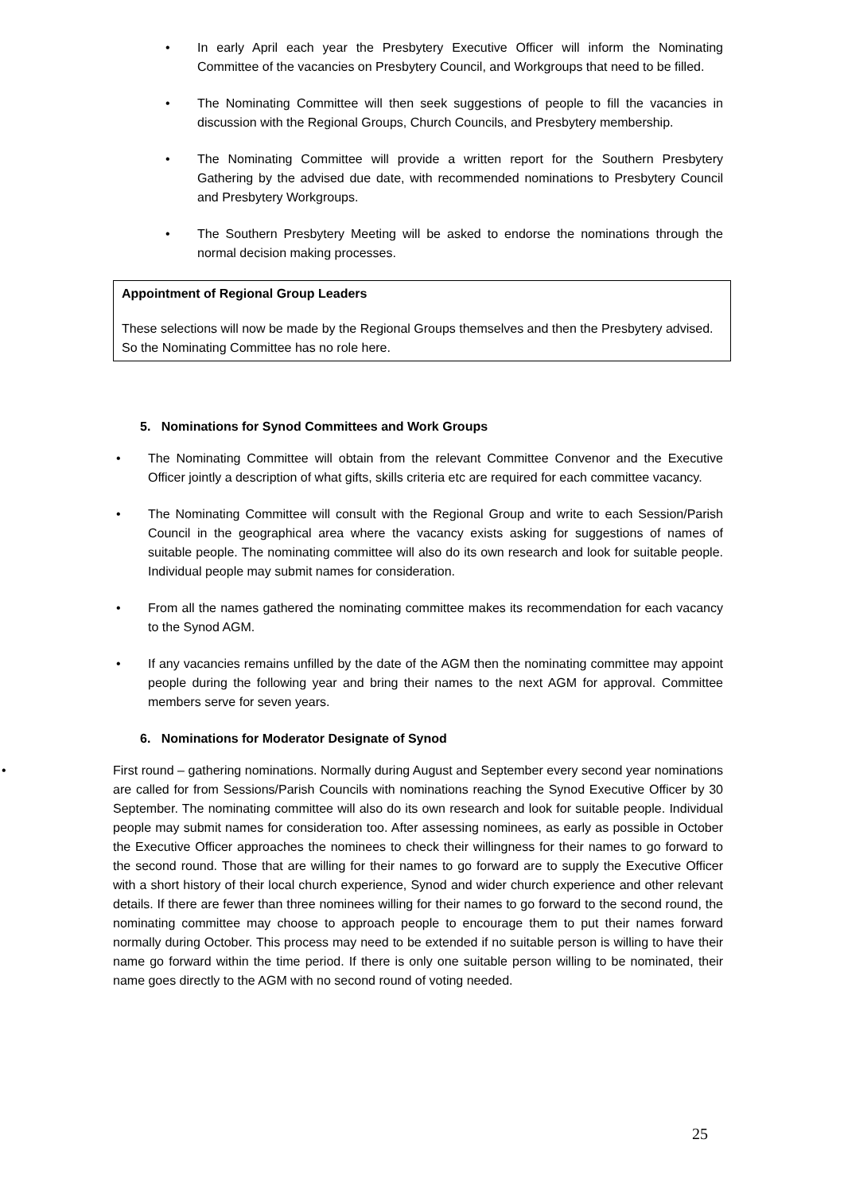• In early April each year the Presbytery Executive Officer will inform the Nominating Committee of the vacancies on Presbytery Council, and Workgroups that need to be filled.
• The Nominating Committee will then seek suggestions of people to fill the vacancies in discussion with the Regional Groups, Church Councils, and Presbytery membership.
• The Nominating Committee will provide a written report for the Southern Presbytery Gathering by the advised due date, with recommended nominations to Presbytery Council and Presbytery Workgroups.
• The Southern Presbytery Meeting will be asked to endorse the nominations through the normal decision making processes.
Appointment of Regional Group Leaders
These selections will now be made by the Regional Groups themselves and then the Presbytery advised. So the Nominating Committee has no role here.
5. Nominations for Synod Committees and Work Groups
• The Nominating Committee will obtain from the relevant Committee Convenor and the Executive Officer jointly a description of what gifts, skills criteria etc are required for each committee vacancy.
• The Nominating Committee will consult with the Regional Group and write to each Session/Parish Council in the geographical area where the vacancy exists asking for suggestions of names of suitable people. The nominating committee will also do its own research and look for suitable people. Individual people may submit names for consideration.
• From all the names gathered the nominating committee makes its recommendation for each vacancy to the Synod AGM.
• If any vacancies remains unfilled by the date of the AGM then the nominating committee may appoint people during the following year and bring their names to the next AGM for approval. Committee members serve for seven years.
6. Nominations for Moderator Designate of Synod
• First round – gathering nominations. Normally during August and September every second year nominations are called for from Sessions/Parish Councils with nominations reaching the Synod Executive Officer by 30 September. The nominating committee will also do its own research and look for suitable people. Individual people may submit names for consideration too. After assessing nominees, as early as possible in October the Executive Officer approaches the nominees to check their willingness for their names to go forward to the second round. Those that are willing for their names to go forward are to supply the Executive Officer with a short history of their local church experience, Synod and wider church experience and other relevant details. If there are fewer than three nominees willing for their names to go forward to the second round, the nominating committee may choose to approach people to encourage them to put their names forward normally during October. This process may need to be extended if no suitable person is willing to have their name go forward within the time period. If there is only one suitable person willing to be nominated, their name goes directly to the AGM with no second round of voting needed.
25